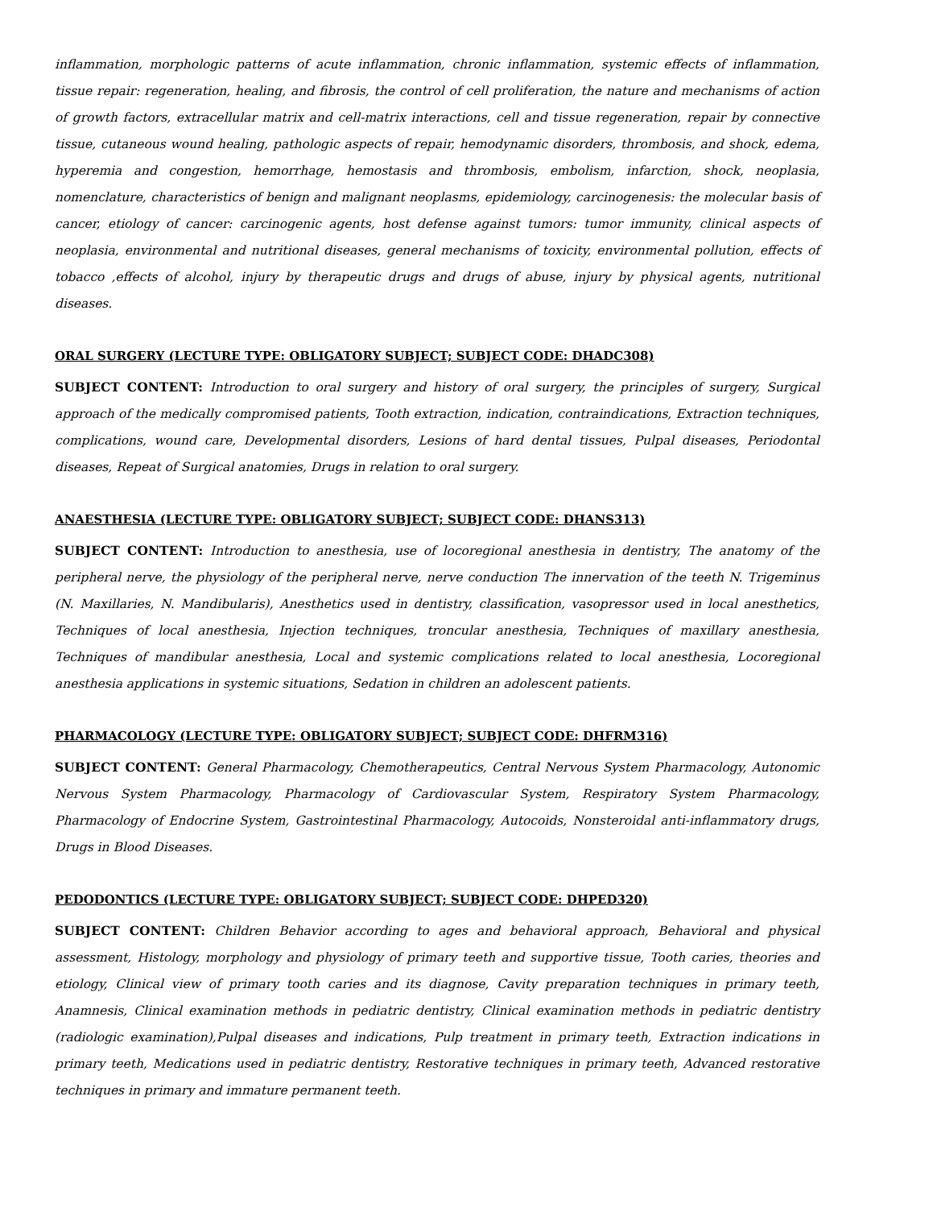inflammation, morphologic patterns of acute inflammation, chronic inflammation, systemic effects of inflammation, tissue repair: regeneration, healing, and fibrosis, the control of cell proliferation, the nature and mechanisms of action of growth factors, extracellular matrix and cell-matrix interactions, cell and tissue regeneration, repair by connective tissue, cutaneous wound healing, pathologic aspects of repair, hemodynamic disorders, thrombosis, and shock, edema, hyperemia and congestion, hemorrhage, hemostasis and thrombosis, embolism, infarction, shock, neoplasia, nomenclature, characteristics of benign and malignant neoplasms, epidemiology, carcinogenesis: the molecular basis of cancer, etiology of cancer: carcinogenic agents, host defense against tumors: tumor immunity, clinical aspects of neoplasia, environmental and nutritional diseases, general mechanisms of toxicity, environmental pollution, effects of tobacco ,effects of alcohol, injury by therapeutic drugs and drugs of abuse, injury by physical agents, nutritional diseases.
ORAL SURGERY (LECTURE TYPE: OBLIGATORY SUBJECT; SUBJECT CODE: DHADC308)
SUBJECT CONTENT: Introduction to oral surgery and history of oral surgery, the principles of surgery, Surgical approach of the medically compromised patients, Tooth extraction, indication, contraindications, Extraction techniques, complications, wound care, Developmental disorders, Lesions of hard dental tissues, Pulpal diseases, Periodontal diseases, Repeat of Surgical anatomies, Drugs in relation to oral surgery.
ANAESTHESIA (LECTURE TYPE: OBLIGATORY SUBJECT; SUBJECT CODE: DHANS313)
SUBJECT CONTENT: Introduction to anesthesia, use of locoregional anesthesia in dentistry, The anatomy of the peripheral nerve, the physiology of the peripheral nerve, nerve conduction The innervation of the teeth N. Trigeminus (N. Maxillaries, N. Mandibularis), Anesthetics used in dentistry, classification, vasopressor used in local anesthetics, Techniques of local anesthesia, Injection techniques, troncular anesthesia, Techniques of maxillary anesthesia, Techniques of mandibular anesthesia, Local and systemic complications related to local anesthesia, Locoregional anesthesia applications in systemic situations, Sedation in children an adolescent patients.
PHARMACOLOGY (LECTURE TYPE: OBLIGATORY SUBJECT; SUBJECT CODE: DHFRM316)
SUBJECT CONTENT: General Pharmacology, Chemotherapeutics, Central Nervous System Pharmacology, Autonomic Nervous System Pharmacology, Pharmacology of Cardiovascular System, Respiratory System Pharmacology, Pharmacology of Endocrine System, Gastrointestinal Pharmacology, Autocoids, Nonsteroidal anti-inflammatory drugs, Drugs in Blood Diseases.
PEDODONTICS (LECTURE TYPE: OBLIGATORY SUBJECT; SUBJECT CODE: DHPED320)
SUBJECT CONTENT: Children Behavior according to ages and behavioral approach, Behavioral and physical assessment, Histology, morphology and physiology of primary teeth and supportive tissue, Tooth caries, theories and etiology, Clinical view of primary tooth caries and its diagnose, Cavity preparation techniques in primary teeth, Anamnesis, Clinical examination methods in pediatric dentistry, Clinical examination methods in pediatric dentistry (radiologic examination),Pulpal diseases and indications, Pulp treatment in primary teeth, Extraction indications in primary teeth, Medications used in pediatric dentistry, Restorative techniques in primary teeth, Advanced restorative techniques in primary and immature permanent teeth.